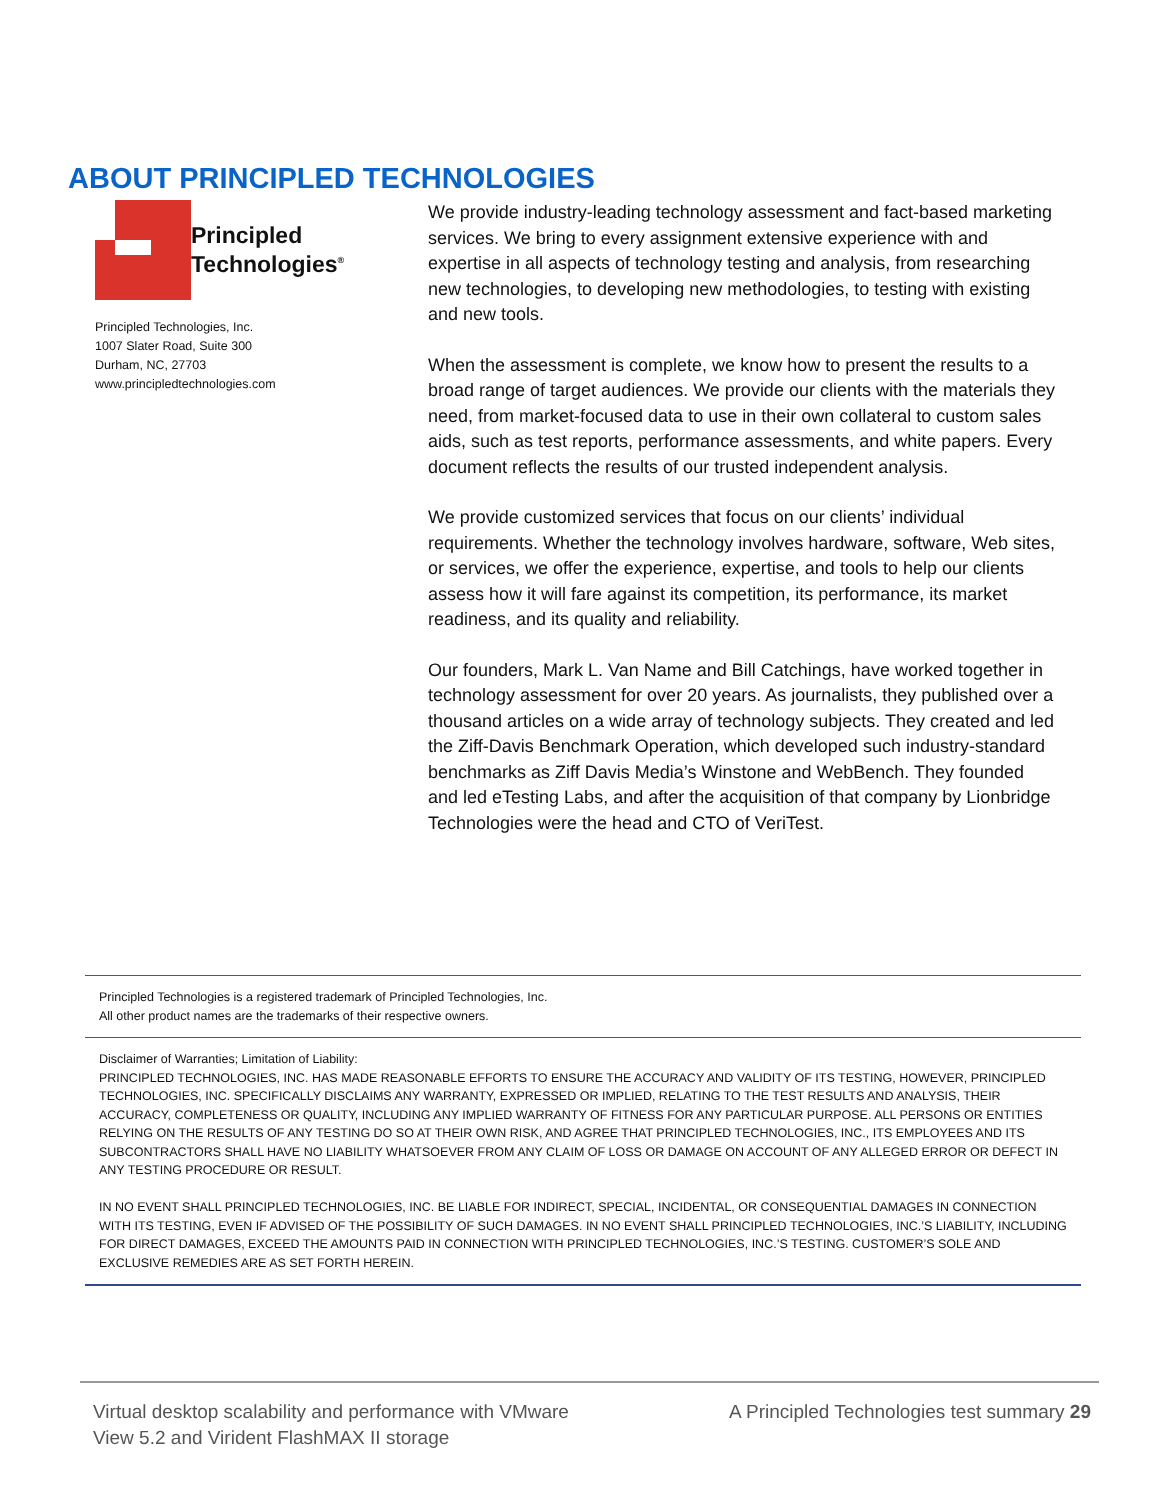ABOUT PRINCIPLED TECHNOLOGIES
Principled
Technologies<sup>®</sup>
Principled Technologies, Inc.
1007 Slater Road, Suite 300
Durham, NC, 27703
www.principledtechnologies.com
We provide industry-leading technology assessment and fact-based marketing services. We bring to every assignment extensive experience with and expertise in all aspects of technology testing and analysis, from researching new technologies, to developing new methodologies, to testing with existing and new tools.
When the assessment is complete, we know how to present the results to a broad range of target audiences. We provide our clients with the materials they need, from market-focused data to use in their own collateral to custom sales aids, such as test reports, performance assessments, and white papers. Every document reflects the results of our trusted independent analysis.
We provide customized services that focus on our clients’ individual requirements. Whether the technology involves hardware, software, Web sites, or services, we offer the experience, expertise, and tools to help our clients assess how it will fare against its competition, its performance, its market readiness, and its quality and reliability.
Our founders, Mark L. Van Name and Bill Catchings, have worked together in technology assessment for over 20 years. As journalists, they published over a thousand articles on a wide array of technology subjects. They created and led the Ziff-Davis Benchmark Operation, which developed such industry-standard benchmarks as Ziff Davis Media’s Winstone and WebBench. They founded and led eTesting Labs, and after the acquisition of that company by Lionbridge Technologies were the head and CTO of VeriTest.
Principled Technologies is a registered trademark of Principled Technologies, Inc.
All other product names are the trademarks of their respective owners.
Disclaimer of Warranties; Limitation of Liability:
PRINCIPLED TECHNOLOGIES, INC. HAS MADE REASONABLE EFFORTS TO ENSURE THE ACCURACY AND VALIDITY OF ITS TESTING, HOWEVER, PRINCIPLED TECHNOLOGIES, INC. SPECIFICALLY DISCLAIMS ANY WARRANTY, EXPRESSED OR IMPLIED, RELATING TO THE TEST RESULTS AND ANALYSIS, THEIR ACCURACY, COMPLETENESS OR QUALITY, INCLUDING ANY IMPLIED WARRANTY OF FITNESS FOR ANY PARTICULAR PURPOSE. ALL PERSONS OR ENTITIES RELYING ON THE RESULTS OF ANY TESTING DO SO AT THEIR OWN RISK, AND AGREE THAT PRINCIPLED TECHNOLOGIES, INC., ITS EMPLOYEES AND ITS SUBCONTRACTORS SHALL HAVE NO LIABILITY WHATSOEVER FROM ANY CLAIM OF LOSS OR DAMAGE ON ACCOUNT OF ANY ALLEGED ERROR OR DEFECT IN ANY TESTING PROCEDURE OR RESULT.
IN NO EVENT SHALL PRINCIPLED TECHNOLOGIES, INC. BE LIABLE FOR INDIRECT, SPECIAL, INCIDENTAL, OR CONSEQUENTIAL DAMAGES IN CONNECTION WITH ITS TESTING, EVEN IF ADVISED OF THE POSSIBILITY OF SUCH DAMAGES. IN NO EVENT SHALL PRINCIPLED TECHNOLOGIES, INC.’S LIABILITY, INCLUDING FOR DIRECT DAMAGES, EXCEED THE AMOUNTS PAID IN CONNECTION WITH PRINCIPLED TECHNOLOGIES, INC.’S TESTING. CUSTOMER’S SOLE AND EXCLUSIVE REMEDIES ARE AS SET FORTH HEREIN.
Virtual desktop scalability and performance with VMware
View 5.2 and Virident FlashMAX II storage
A Principled Technologies test summary 29